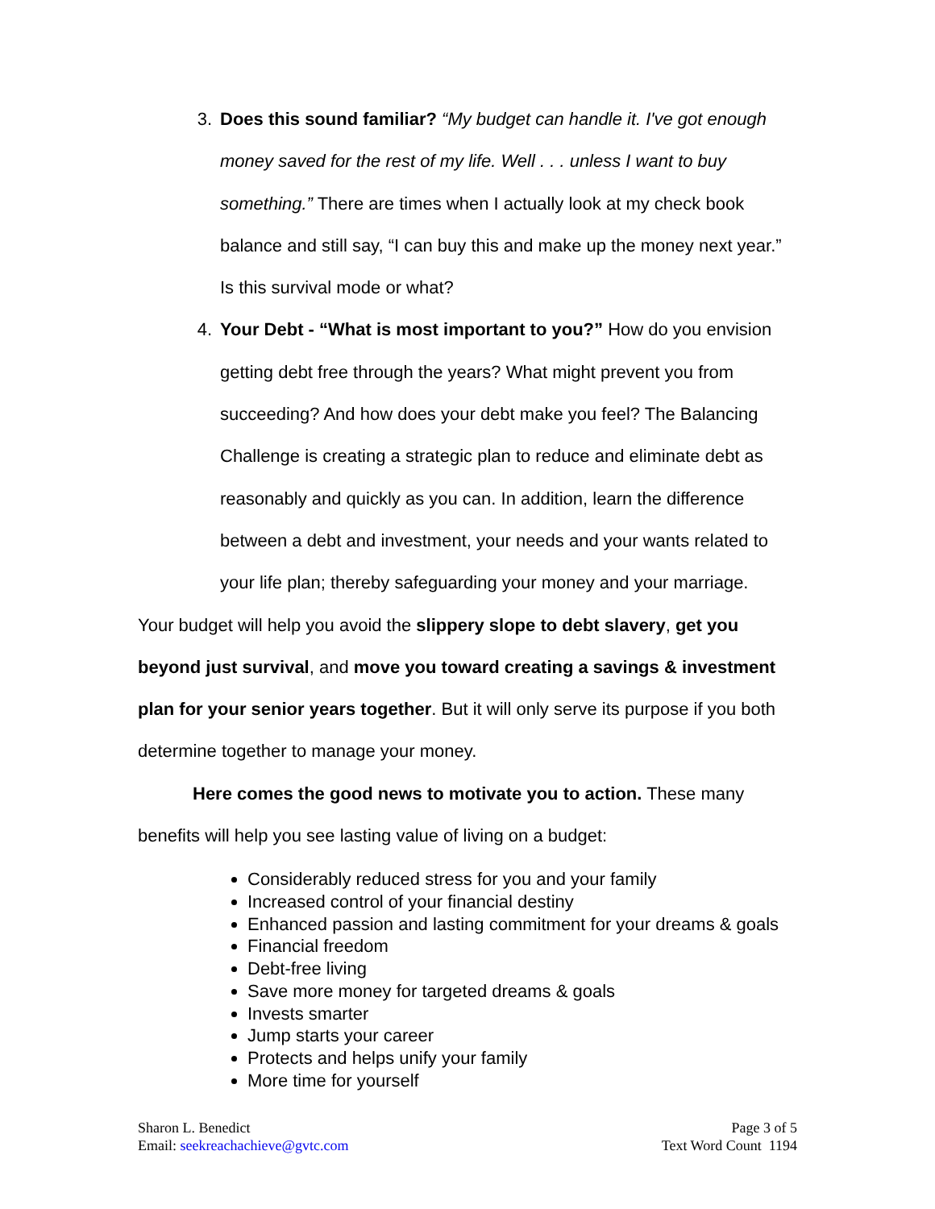3. Does this sound familiar? “My budget can handle it. I've got enough money saved for the rest of my life. Well . . . unless I want to buy something.” There are times when I actually look at my check book balance and still say, “I can buy this and make up the money next year.” Is this survival mode or what?
4. Your Debt - “What is most important to you?” How do you envision getting debt free through the years? What might prevent you from succeeding? And how does your debt make you feel? The Balancing Challenge is creating a strategic plan to reduce and eliminate debt as reasonably and quickly as you can. In addition, learn the difference between a debt and investment, your needs and your wants related to your life plan; thereby safeguarding your money and your marriage.
Your budget will help you avoid the slippery slope to debt slavery, get you beyond just survival, and move you toward creating a savings & investment plan for your senior years together. But it will only serve its purpose if you both determine together to manage your money.
Here comes the good news to motivate you to action. These many benefits will help you see lasting value of living on a budget:
Considerably reduced stress for you and your family
Increased control of your financial destiny
Enhanced passion and lasting commitment for your dreams & goals
Financial freedom
Debt-free living
Save more money for targeted dreams & goals
Invests smarter
Jump starts your career
Protects and helps unify your family
More time for yourself
Sharon L. Benedict
Email: seekreachachieve@gvtc.com
Page 3 of 5
Text Word Count 1194